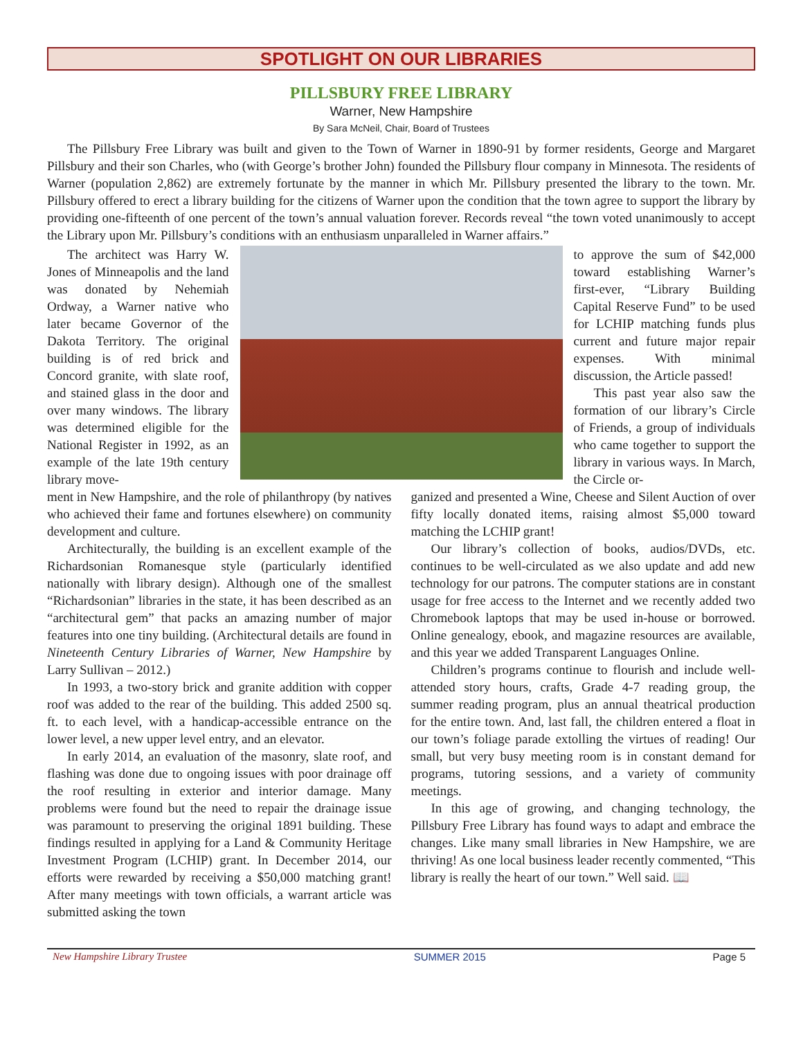SPOTLIGHT ON OUR LIBRARIES
PILLSBURY FREE LIBRARY
Warner, New Hampshire
By Sara McNeil, Chair, Board of Trustees
The Pillsbury Free Library was built and given to the Town of Warner in 1890-91 by former residents, George and Margaret Pillsbury and their son Charles, who (with George’s brother John) founded the Pillsbury flour company in Minnesota. The residents of Warner (population 2,862) are extremely fortunate by the manner in which Mr. Pillsbury presented the library to the town. Mr. Pillsbury offered to erect a library building for the citizens of Warner upon the condition that the town agree to support the library by providing one-fifteenth of one percent of the town’s annual valuation forever. Records reveal “the town voted unanimously to accept the Library upon Mr. Pillsbury’s conditions with an enthusiasm unparalleled in Warner affairs.”
The architect was Harry W. Jones of Minneapolis and the land was donated by Nehemiah Ordway, a Warner native who later became Governor of the Dakota Territory. The original building is of red brick and Concord granite, with slate roof, and stained glass in the door and over many windows. The library was determined eligible for the National Register in 1992, as an example of the late 19th century library move-
to approve the sum of $42,000 toward establishing Warner’s first-ever, “Library Building Capital Reserve Fund” to be used for LCHIP matching funds plus current and future major repair expenses. With minimal discussion, the Article passed!
This past year also saw the formation of our library’s Circle of Friends, a group of individuals who came together to support the library in various ways. In March, the Circle or-
ment in New Hampshire, and the role of philanthropy (by natives who achieved their fame and fortunes elsewhere) on community development and culture.
Architecturally, the building is an excellent example of the Richardsonian Romanesque style (particularly identified nationally with library design). Although one of the smallest “Richardsonian” libraries in the state, it has been described as an “architectural gem” that packs an amazing number of major features into one tiny building. (Architectural details are found in Nineteenth Century Libraries of Warner, New Hampshire by Larry Sullivan – 2012.)
In 1993, a two-story brick and granite addition with copper roof was added to the rear of the building. This added 2500 sq. ft. to each level, with a handicap-accessible entrance on the lower level, a new upper level entry, and an elevator.
In early 2014, an evaluation of the masonry, slate roof, and flashing was done due to ongoing issues with poor drainage off the roof resulting in exterior and interior damage. Many problems were found but the need to repair the drainage issue was paramount to preserving the original 1891 building. These findings resulted in applying for a Land & Community Heritage Investment Program (LCHIP) grant. In December 2014, our efforts were rewarded by receiving a $50,000 matching grant! After many meetings with town officials, a warrant article was submitted asking the town
ganized and presented a Wine, Cheese and Silent Auction of over fifty locally donated items, raising almost $5,000 toward matching the LCHIP grant!
Our library’s collection of books, audios/DVDs, etc. continues to be well-circulated as we also update and add new technology for our patrons. The computer stations are in constant usage for free access to the Internet and we recently added two Chromebook laptops that may be used in-house or borrowed. Online genealogy, ebook, and magazine resources are available, and this year we added Transparent Languages Online.
Children’s programs continue to flourish and include well-attended story hours, crafts, Grade 4-7 reading group, the summer reading program, plus an annual theatrical production for the entire town. And, last fall, the children entered a float in our town’s foliage parade extolling the virtues of reading! Our small, but very busy meeting room is in constant demand for programs, tutoring sessions, and a variety of community meetings.
In this age of growing, and changing technology, the Pillsbury Free Library has found ways to adapt and embrace the changes. Like many small libraries in New Hampshire, we are thriving! As one local business leader recently commented, “This library is really the heart of our town.” Well said. 📖
New Hampshire Library Trustee SUMMER 2015 Page 5